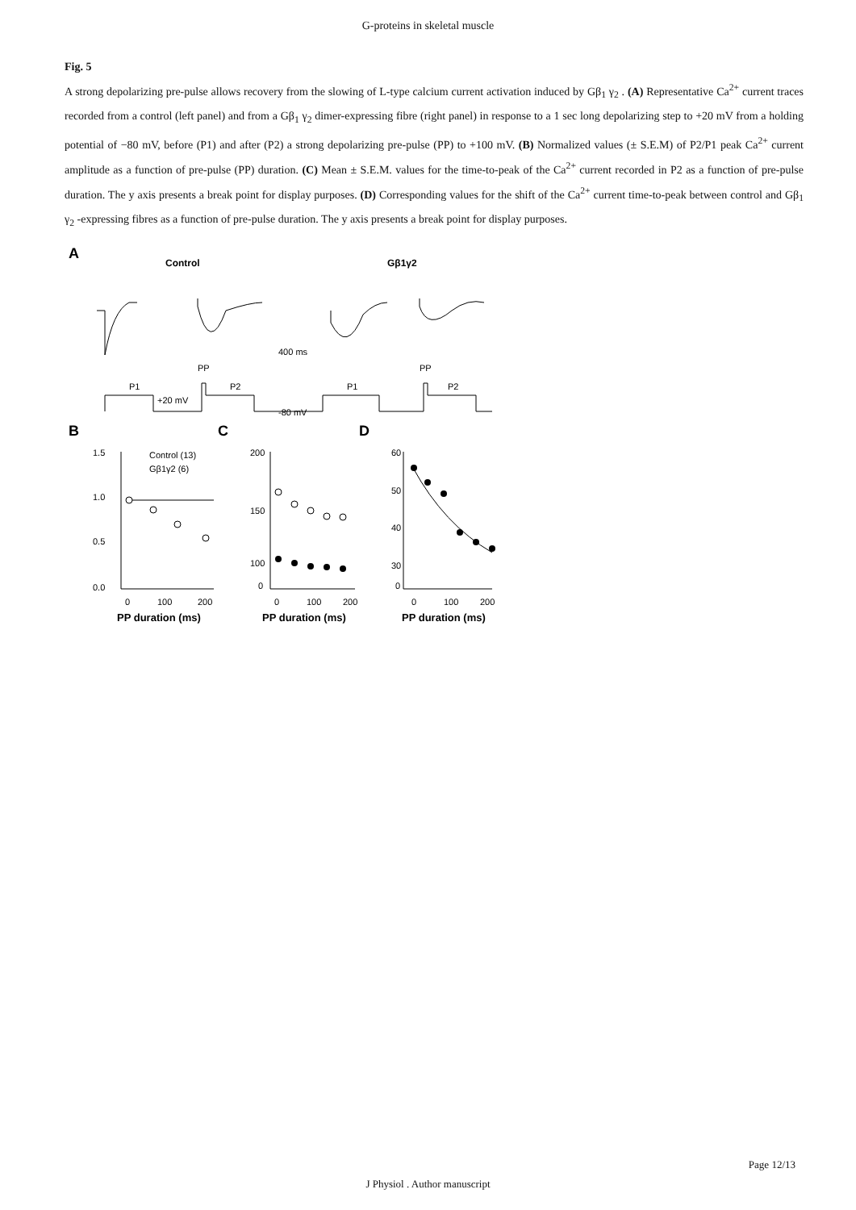G-proteins in skeletal muscle
Fig. 5
A strong depolarizing pre-pulse allows recovery from the slowing of L-type calcium current activation induced by Gβ<sub>1</sub> γ<sub>2</sub> . (A) Representative Ca<sup>2+</sup> current traces recorded from a control (left panel) and from a Gβ<sub>1</sub> γ<sub>2</sub> dimer-expressing fibre (right panel) in response to a 1 sec long depolarizing step to +20 mV from a holding potential of −80 mV, before (P1) and after (P2) a strong depolarizing pre-pulse (PP) to +100 mV. (B) Normalized values (± S.E.M) of P2/P1 peak Ca<sup>2+</sup> current amplitude as a function of pre-pulse (PP) duration. (C) Mean ± S.E.M. values for the time-to-peak of the Ca<sup>2+</sup> current recorded in P2 as a function of pre-pulse duration. The y axis presents a break point for display purposes. (D) Corresponding values for the shift of the Ca<sup>2+</sup> current time-to-peak between control and Gβ<sub>1</sub> γ<sub>2</sub> -expressing fibres as a function of pre-pulse duration. The y axis presents a break point for display purposes.
A
Control
Gβ1γ2
400 ms
PP
PP
P1
P2
P1
P2
+20 mV
-80 mV
B
C
D
Control (13)
Gβ1γ2 (6)
1.5
1.0
0.5
0.0
0
100
200
PP duration (ms)
200
150
100
0
0
100
200
PP duration (ms)
60
50
40
30
0
0
100
200
PP duration (ms)
Page 12/13
J Physiol . Author manuscript